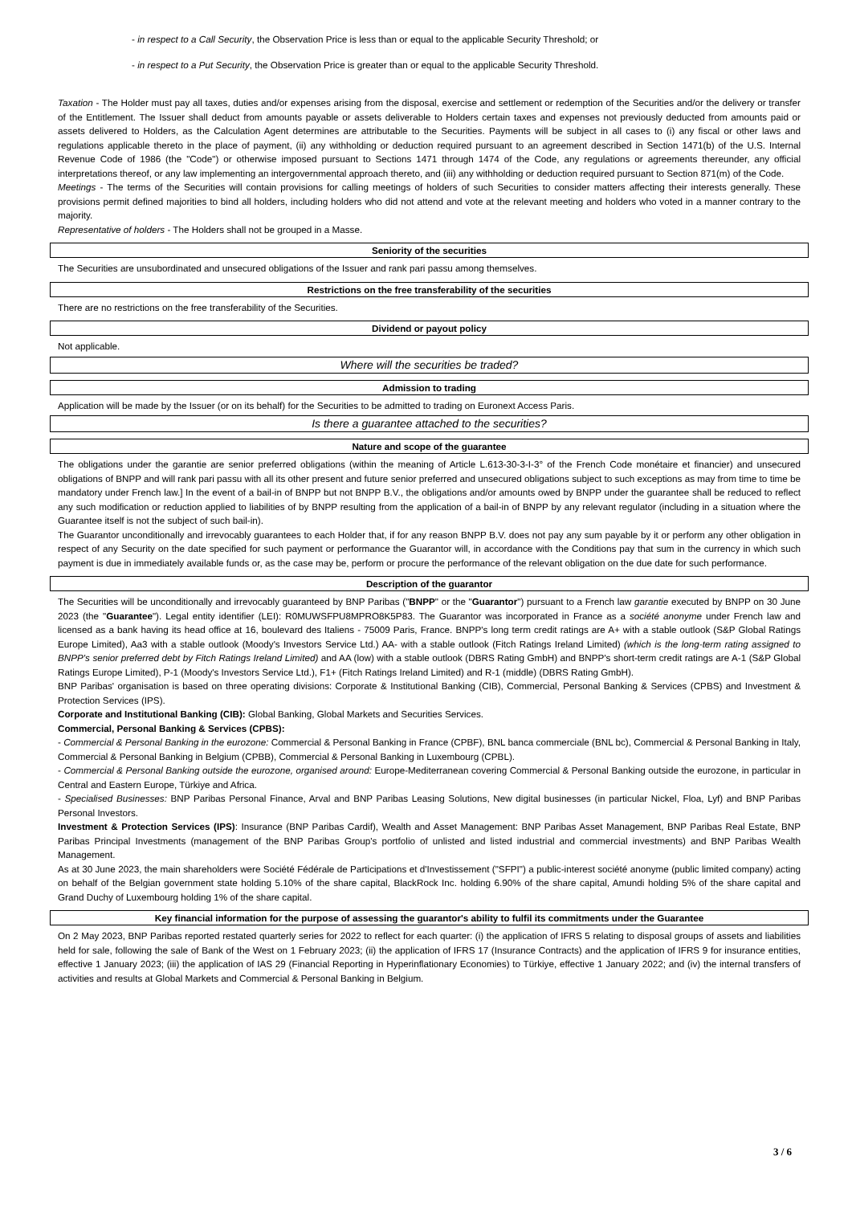- in respect to a Call Security, the Observation Price is less than or equal to the applicable Security Threshold; or
- in respect to a Put Security, the Observation Price is greater than or equal to the applicable Security Threshold.
Taxation - The Holder must pay all taxes, duties and/or expenses arising from the disposal, exercise and settlement or redemption of the Securities and/or the delivery or transfer of the Entitlement. The Issuer shall deduct from amounts payable or assets deliverable to Holders certain taxes and expenses not previously deducted from amounts paid or assets delivered to Holders, as the Calculation Agent determines are attributable to the Securities. Payments will be subject in all cases to (i) any fiscal or other laws and regulations applicable thereto in the place of payment, (ii) any withholding or deduction required pursuant to an agreement described in Section 1471(b) of the U.S. Internal Revenue Code of 1986 (the "Code") or otherwise imposed pursuant to Sections 1471 through 1474 of the Code, any regulations or agreements thereunder, any official interpretations thereof, or any law implementing an intergovernmental approach thereto, and (iii) any withholding or deduction required pursuant to Section 871(m) of the Code.
Meetings - The terms of the Securities will contain provisions for calling meetings of holders of such Securities to consider matters affecting their interests generally. These provisions permit defined majorities to bind all holders, including holders who did not attend and vote at the relevant meeting and holders who voted in a manner contrary to the majority.
Representative of holders - The Holders shall not be grouped in a Masse.
Seniority of the securities
The Securities are unsubordinated and unsecured obligations of the Issuer and rank pari passu among themselves.
Restrictions on the free transferability of the securities
There are no restrictions on the free transferability of the Securities.
Dividend or payout policy
Not applicable.
Where will the securities be traded?
Admission to trading
Application will be made by the Issuer (or on its behalf) for the Securities to be admitted to trading on Euronext Access Paris.
Is there a guarantee attached to the securities?
Nature and scope of the guarantee
The obligations under the garantie are senior preferred obligations (within the meaning of Article L.613-30-3-I-3° of the French Code monétaire et financier) and unsecured obligations of BNPP and will rank pari passu with all its other present and future senior preferred and unsecured obligations subject to such exceptions as may from time to time be mandatory under French law.] In the event of a bail-in of BNPP but not BNPP B.V., the obligations and/or amounts owed by BNPP under the guarantee shall be reduced to reflect any such modification or reduction applied to liabilities of by BNPP resulting from the application of a bail-in of BNPP by any relevant regulator (including in a situation where the Guarantee itself is not the subject of such bail-in).
The Guarantor unconditionally and irrevocably guarantees to each Holder that, if for any reason BNPP B.V. does not pay any sum payable by it or perform any other obligation in respect of any Security on the date specified for such payment or performance the Guarantor will, in accordance with the Conditions pay that sum in the currency in which such payment is due in immediately available funds or, as the case may be, perform or procure the performance of the relevant obligation on the due date for such performance.
Description of the guarantor
The Securities will be unconditionally and irrevocably guaranteed by BNP Paribas ("BNPP" or the "Guarantor") pursuant to a French law garantie executed by BNPP on 30 June 2023 (the "Guarantee"). Legal entity identifier (LEI): R0MUWSFPU8MPRO8K5P83. The Guarantor was incorporated in France as a société anonyme under French law and licensed as a bank having its head office at 16, boulevard des Italiens - 75009 Paris, France. BNPP's long term credit ratings are A+ with a stable outlook (S&P Global Ratings Europe Limited), Aa3 with a stable outlook (Moody's Investors Service Ltd.) AA- with a stable outlook (Fitch Ratings Ireland Limited) (which is the long-term rating assigned to BNPP's senior preferred debt by Fitch Ratings Ireland Limited) and AA (low) with a stable outlook (DBRS Rating GmbH) and BNPP's short-term credit ratings are A-1 (S&P Global Ratings Europe Limited), P-1 (Moody's Investors Service Ltd.), F1+ (Fitch Ratings Ireland Limited) and R-1 (middle) (DBRS Rating GmbH).
BNP Paribas' organisation is based on three operating divisions: Corporate & Institutional Banking (CIB), Commercial, Personal Banking & Services (CPBS) and Investment & Protection Services (IPS).
Corporate and Institutional Banking (CIB): Global Banking, Global Markets and Securities Services.
Commercial, Personal Banking & Services (CPBS):
- Commercial & Personal Banking in the eurozone: Commercial & Personal Banking in France (CPBF), BNL banca commerciale (BNL bc), Commercial & Personal Banking in Italy, Commercial & Personal Banking in Belgium (CPBB), Commercial & Personal Banking in Luxembourg (CPBL).
- Commercial & Personal Banking outside the eurozone, organised around: Europe-Mediterranean covering Commercial & Personal Banking outside the eurozone, in particular in Central and Eastern Europe, Türkiye and Africa.
- Specialised Businesses: BNP Paribas Personal Finance, Arval and BNP Paribas Leasing Solutions, New digital businesses (in particular Nickel, Floa, Lyf) and BNP Paribas Personal Investors.
Investment & Protection Services (IPS): Insurance (BNP Paribas Cardif), Wealth and Asset Management: BNP Paribas Asset Management, BNP Paribas Real Estate, BNP Paribas Principal Investments (management of the BNP Paribas Group's portfolio of unlisted and listed industrial and commercial investments) and BNP Paribas Wealth Management.
As at 30 June 2023, the main shareholders were Société Fédérale de Participations et d'Investissement ("SFPI") a public-interest société anonyme (public limited company) acting on behalf of the Belgian government state holding 5.10% of the share capital, BlackRock Inc. holding 6.90% of the share capital, Amundi holding 5% of the share capital and Grand Duchy of Luxembourg holding 1% of the share capital.
Key financial information for the purpose of assessing the guarantor's ability to fulfil its commitments under the Guarantee
On 2 May 2023, BNP Paribas reported restated quarterly series for 2022 to reflect for each quarter: (i) the application of IFRS 5 relating to disposal groups of assets and liabilities held for sale, following the sale of Bank of the West on 1 February 2023; (ii) the application of IFRS 17 (Insurance Contracts) and the application of IFRS 9 for insurance entities, effective 1 January 2023; (iii) the application of IAS 29 (Financial Reporting in Hyperinflationary Economies) to Türkiye, effective 1 January 2022; and (iv) the internal transfers of activities and results at Global Markets and Commercial & Personal Banking in Belgium.
3 / 6